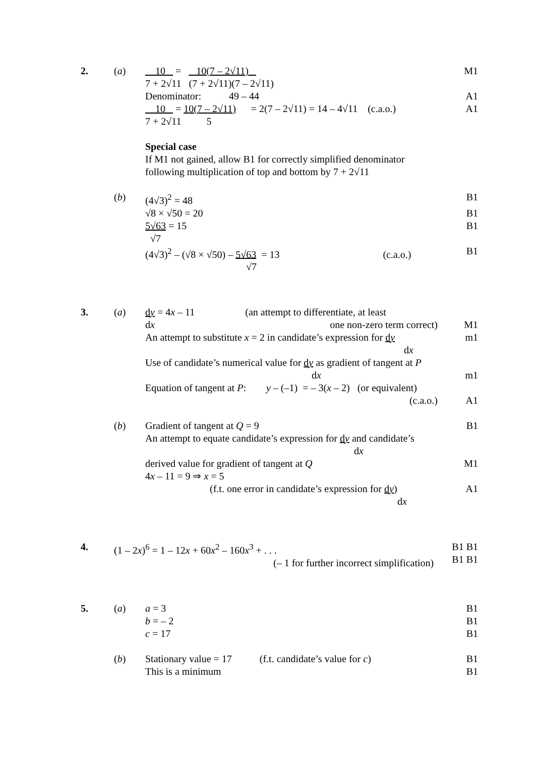2. (a) 10 = 10(7 – 2√11) M1
7 + 2√11 (7 + 2√11)(7 – 2√11)
Denominator: 49 – 44 A1
10 = 10(7 – 2√11) = 2(7 – 2√11) = 14 – 4√11 (c.a.o.)
A1
7 + 2√11 5
Special case
If M1 not gained, allow B1 for correctly simplified denominator following multiplication of top and bottom by 7 + 2√11
(b) (4√3)<sup>2</sup> = 48 B1
√8 × √50 = 20 B1
5√63 = 15
√7
B1
(4√3)<sup>2</sup> – (√8 × √50) – 5√63 = 13 (c.a.o.)
√7
B1
3. (a) dy = 4x – 11 (an attempt to differentiate, at least
dx one non-zero term correct)
M1
An attempt to substitute x = 2 in candidate’s expression for dy
dx
m1
Use of candidate’s numerical value for dy as gradient of tangent at P
dx
m1
Equation of tangent at P: y – (–1) = – 3(x – 2) (or equivalent)
(c.a.o.)
A1
(b) Gradient of tangent at Q = 9 B1
An attempt to equate candidate’s expression for dy and candidate’s
dx
derived value for gradient of tangent at Q M1
4x – 11 = 9 ⇒ x = 5
(f.t. one error in candidate’s expression for dy)
dx
A1
4. (1 – 2x)<sup>6</sup> = 1 – 12x + 60x<sup>2</sup> – 160x<sup>3</sup> + . . .
(– 1 for further incorrect simplification)
B1 B1 B1 B1
5. (a) a = 3
b = – 2
c = 17
B1
B1
B1
(b) Stationary value = 17 (f.t. candidate’s value for c)
This is a minimum
B1
B1